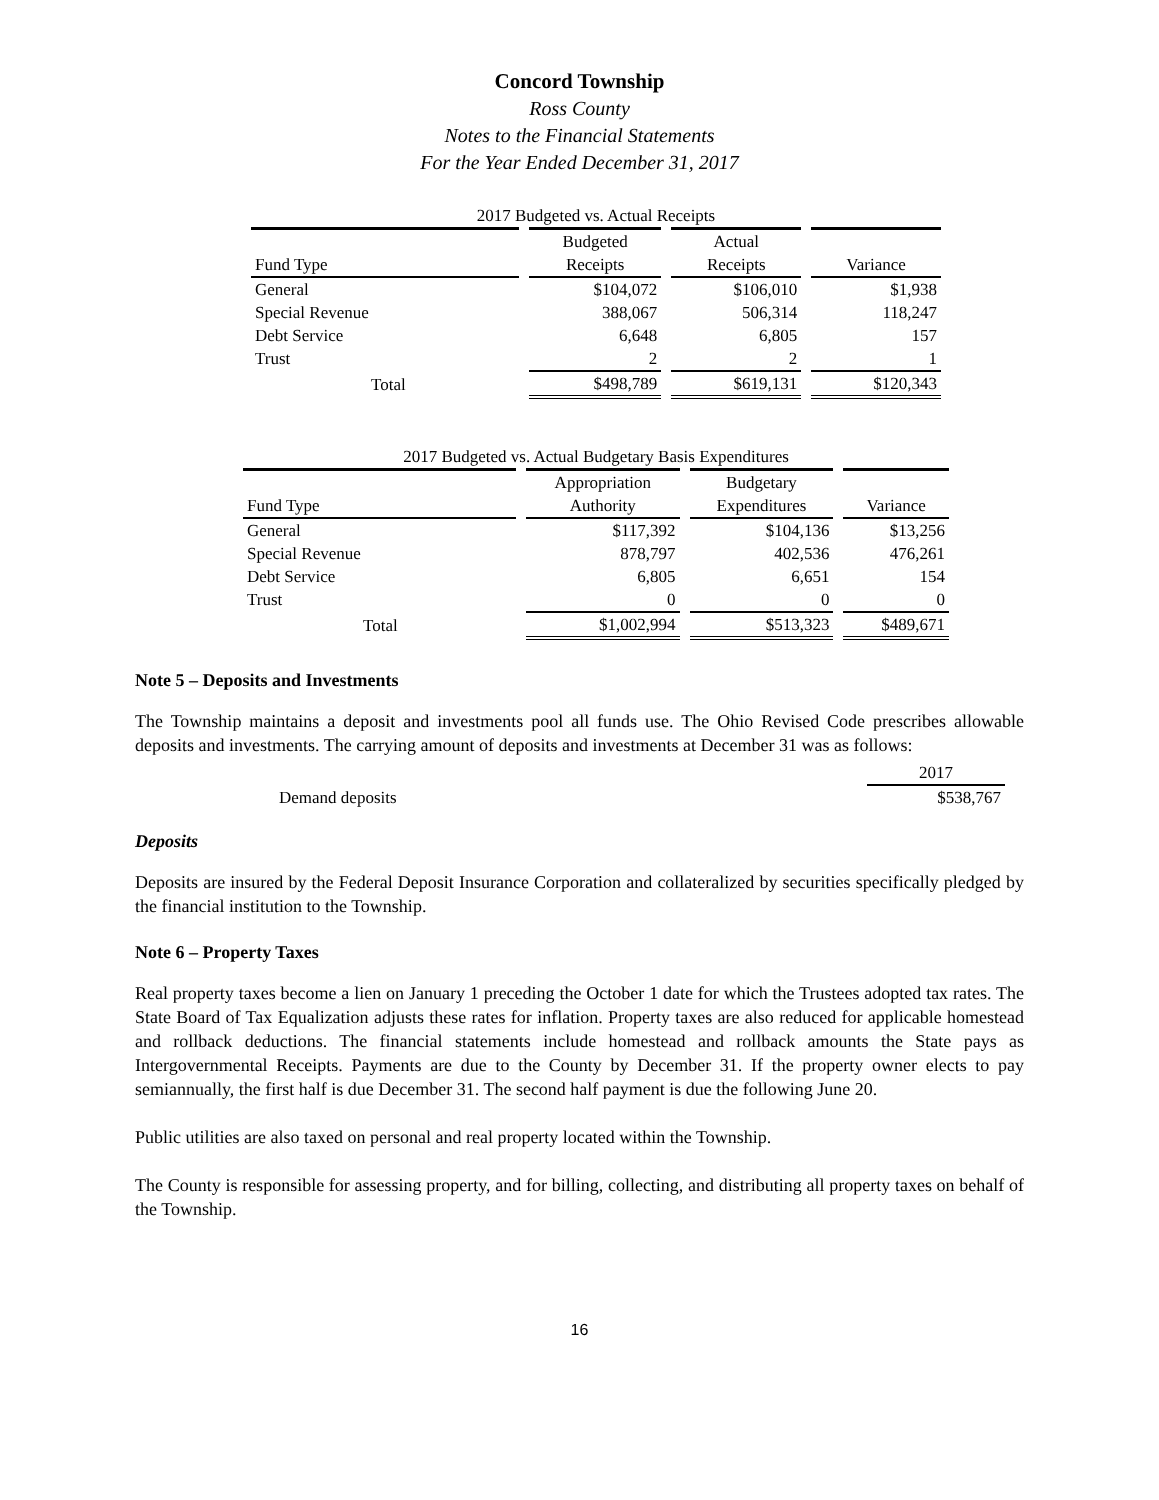Concord Township
Ross County
Notes to the Financial Statements
For the Year Ended December 31, 2017
| 2017 Budgeted vs. Actual Receipts | | | |
| | Budgeted | Actual | |
| Fund Type | Receipts | Receipts | Variance |
| General | $104,072 | $106,010 | $1,938 |
| Special Revenue | 388,067 | 506,314 | 118,247 |
| Debt Service | 6,648 | 6,805 | 157 |
| Trust | 2 | 2 | 1 |
| Total | $498,789 | $619,131 | $120,343 |
| 2017 Budgeted vs. Actual Budgetary Basis Expenditures | | | |
| | Appropriation | Budgetary | |
| Fund Type | Authority | Expenditures | Variance |
| General | $117,392 | $104,136 | $13,256 |
| Special Revenue | 878,797 | 402,536 | 476,261 |
| Debt Service | 6,805 | 6,651 | 154 |
| Trust | 0 | 0 | 0 |
| Total | $1,002,994 | $513,323 | $489,671 |
Note 5 – Deposits and Investments
The Township maintains a deposit and investments pool all funds use. The Ohio Revised Code prescribes allowable deposits and investments. The carrying amount of deposits and investments at December 31 was as follows:
| | 2017 |
| Demand deposits | $538,767 |
Deposits
Deposits are insured by the Federal Deposit Insurance Corporation and collateralized by securities specifically pledged by the financial institution to the Township.
Note 6 – Property Taxes
Real property taxes become a lien on January 1 preceding the October 1 date for which the Trustees adopted tax rates. The State Board of Tax Equalization adjusts these rates for inflation. Property taxes are also reduced for applicable homestead and rollback deductions. The financial statements include homestead and rollback amounts the State pays as Intergovernmental Receipts. Payments are due to the County by December 31. If the property owner elects to pay semiannually, the first half is due December 31. The second half payment is due the following June 20.
Public utilities are also taxed on personal and real property located within the Township.
The County is responsible for assessing property, and for billing, collecting, and distributing all property taxes on behalf of the Township.
16